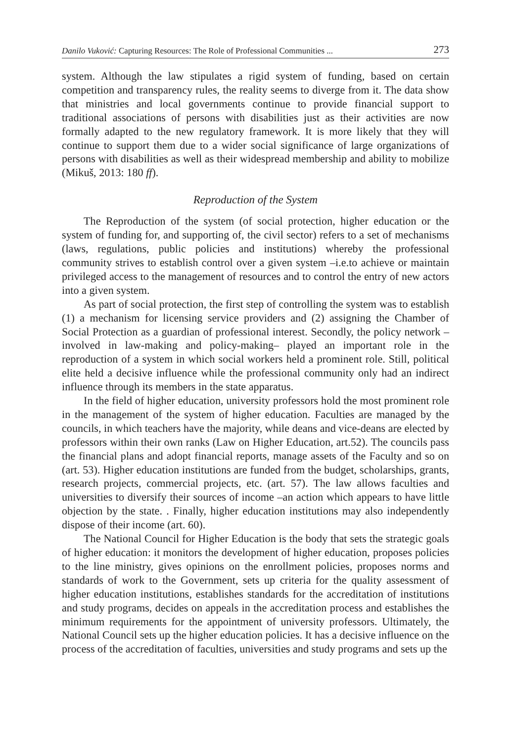Danilo Vuković: Capturing Resources: The Role of Professional Communities ... 273
system. Although the law stipulates a rigid system of funding, based on certain competition and transparency rules, the reality seems to diverge from it. The data show that ministries and local governments continue to provide financial support to traditional associations of persons with disabilities just as their activities are now formally adapted to the new regulatory framework. It is more likely that they will continue to support them due to a wider social significance of large organizations of persons with disabilities as well as their widespread membership and ability to mobilize (Mikuš, 2013: 180 ff).
Reproduction of the System
The Reproduction of the system (of social protection, higher education or the system of funding for, and supporting of, the civil sector) refers to a set of mechanisms (laws, regulations, public policies and institutions) whereby the professional community strives to establish control over a given system –i.e.to achieve or maintain privileged access to the management of resources and to control the entry of new actors into a given system.
As part of social protection, the first step of controlling the system was to establish (1) a mechanism for licensing service providers and (2) assigning the Chamber of Social Protection as a guardian of professional interest. Secondly, the policy network –involved in law-making and policy-making– played an important role in the reproduction of a system in which social workers held a prominent role. Still, political elite held a decisive influence while the professional community only had an indirect influence through its members in the state apparatus.
In the field of higher education, university professors hold the most prominent role in the management of the system of higher education. Faculties are managed by the councils, in which teachers have the majority, while deans and vice-deans are elected by professors within their own ranks (Law on Higher Education, art.52). The councils pass the financial plans and adopt financial reports, manage assets of the Faculty and so on (art. 53). Higher education institutions are funded from the budget, scholarships, grants, research projects, commercial projects, etc. (art. 57). The law allows faculties and universities to diversify their sources of income –an action which appears to have little objection by the state. . Finally, higher education institutions may also independently dispose of their income (art. 60).
The National Council for Higher Education is the body that sets the strategic goals of higher education: it monitors the development of higher education, proposes policies to the line ministry, gives opinions on the enrollment policies, proposes norms and standards of work to the Government, sets up criteria for the quality assessment of higher education institutions, establishes standards for the accreditation of institutions and study programs, decides on appeals in the accreditation process and establishes the minimum requirements for the appointment of university professors. Ultimately, the National Council sets up the higher education policies. It has a decisive influence on the process of the accreditation of faculties, universities and study programs and sets up the